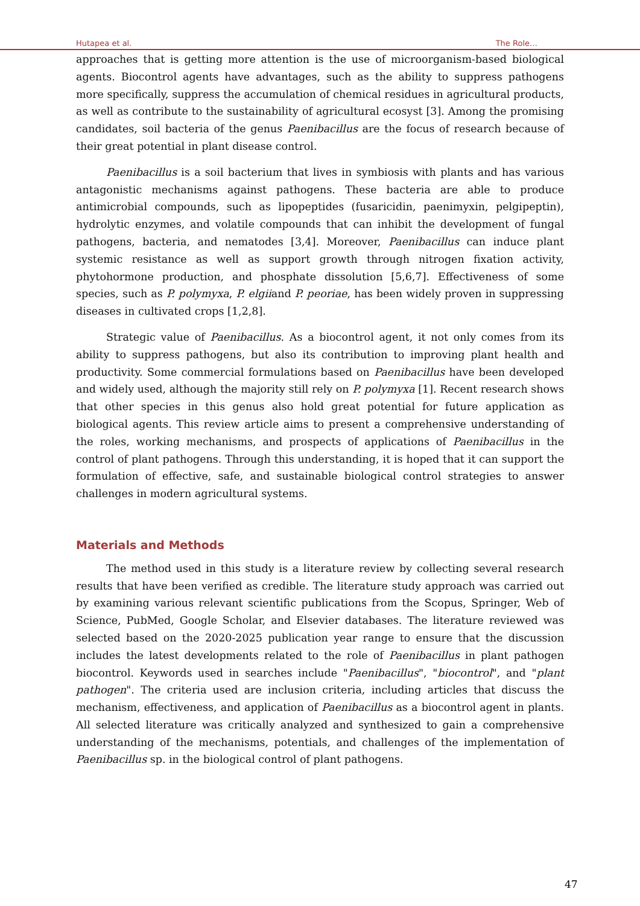Hutapea et al. The Role…
approaches that is getting more attention is the use of microorganism-based biological agents. Biocontrol agents have advantages, such as the ability to suppress pathogens more specifically, suppress the accumulation of chemical residues in agricultural products, as well as contribute to the sustainability of agricultural ecosyst [3]. Among the promising candidates, soil bacteria of the genus Paenibacillus are the focus of research because of their great potential in plant disease control.
Paenibacillus is a soil bacterium that lives in symbiosis with plants and has various antagonistic mechanisms against pathogens. These bacteria are able to produce antimicrobial compounds, such as lipopeptides (fusaricidin, paenimyxin, pelgipeptin), hydrolytic enzymes, and volatile compounds that can inhibit the development of fungal pathogens, bacteria, and nematodes [3,4]. Moreover, Paenibacillus can induce plant systemic resistance as well as support growth through nitrogen fixation activity, phytohormone production, and phosphate dissolution [5,6,7]. Effectiveness of some species, such as P. polymyxa, P. elgiiand P. peoriae, has been widely proven in suppressing diseases in cultivated crops [1,2,8].
Strategic value of Paenibacillus. As a biocontrol agent, it not only comes from its ability to suppress pathogens, but also its contribution to improving plant health and productivity. Some commercial formulations based on Paenibacillus have been developed and widely used, although the majority still rely on P. polymyxa [1]. Recent research shows that other species in this genus also hold great potential for future application as biological agents. This review article aims to present a comprehensive understanding of the roles, working mechanisms, and prospects of applications of Paenibacillus in the control of plant pathogens. Through this understanding, it is hoped that it can support the formulation of effective, safe, and sustainable biological control strategies to answer challenges in modern agricultural systems.
Materials and Methods
The method used in this study is a literature review by collecting several research results that have been verified as credible. The literature study approach was carried out by examining various relevant scientific publications from the Scopus, Springer, Web of Science, PubMed, Google Scholar, and Elsevier databases. The literature reviewed was selected based on the 2020-2025 publication year range to ensure that the discussion includes the latest developments related to the role of Paenibacillus in plant pathogen biocontrol. Keywords used in searches include "Paenibacillus", "biocontrol", and "plant pathogen". The criteria used are inclusion criteria, including articles that discuss the mechanism, effectiveness, and application of Paenibacillus as a biocontrol agent in plants. All selected literature was critically analyzed and synthesized to gain a comprehensive understanding of the mechanisms, potentials, and challenges of the implementation of Paenibacillus sp. in the biological control of plant pathogens.
47